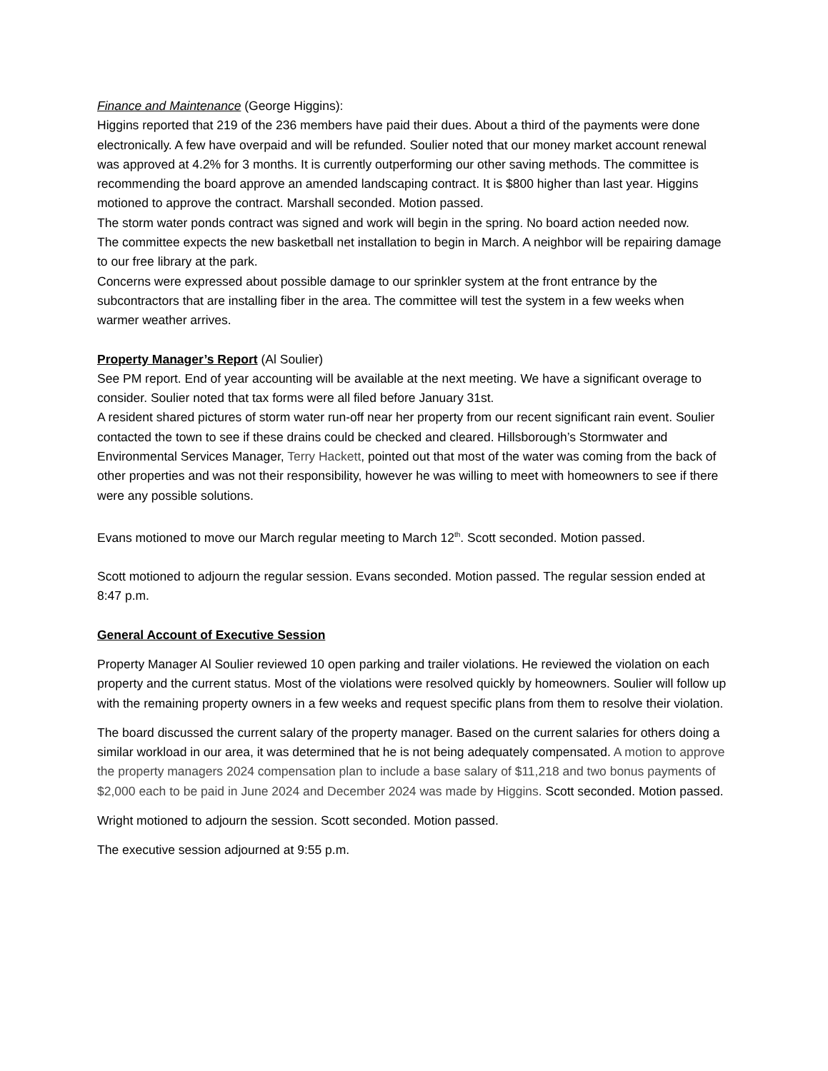Finance and Maintenance (George Higgins):
Higgins reported that 219 of the 236 members have paid their dues. About a third of the payments were done electronically. A few have overpaid and will be refunded. Soulier noted that our money market account renewal was approved at 4.2% for 3 months. It is currently outperforming our other saving methods. The committee is recommending the board approve an amended landscaping contract. It is $800 higher than last year. Higgins motioned to approve the contract. Marshall seconded. Motion passed.
The storm water ponds contract was signed and work will begin in the spring. No board action needed now.
The committee expects the new basketball net installation to begin in March. A neighbor will be repairing damage to our free library at the park.
Concerns were expressed about possible damage to our sprinkler system at the front entrance by the subcontractors that are installing fiber in the area. The committee will test the system in a few weeks when warmer weather arrives.
Property Manager’s Report (Al Soulier)
See PM report. End of year accounting will be available at the next meeting. We have a significant overage to consider. Soulier noted that tax forms were all filed before January 31st.
A resident shared pictures of storm water run-off near her property from our recent significant rain event. Soulier contacted the town to see if these drains could be checked and cleared. Hillsborough’s Stormwater and Environmental Services Manager, Terry Hackett, pointed out that most of the water was coming from the back of other properties and was not their responsibility, however he was willing to meet with homeowners to see if there were any possible solutions.
Evans motioned to move our March regular meeting to March 12<sup>th</sup>. Scott seconded. Motion passed.
Scott motioned to adjourn the regular session. Evans seconded. Motion passed. The regular session ended at 8:47 p.m.
General Account of Executive Session
Property Manager Al Soulier reviewed 10 open parking and trailer violations. He reviewed the violation on each property and the current status. Most of the violations were resolved quickly by homeowners. Soulier will follow up with the remaining property owners in a few weeks and request specific plans from them to resolve their violation.
The board discussed the current salary of the property manager. Based on the current salaries for others doing a similar workload in our area, it was determined that he is not being adequately compensated. A motion to approve the property managers 2024 compensation plan to include a base salary of $11,218 and two bonus payments of $2,000 each to be paid in June 2024 and December 2024 was made by Higgins. Scott seconded. Motion passed.
Wright motioned to adjourn the session. Scott seconded. Motion passed.
The executive session adjourned at 9:55 p.m.